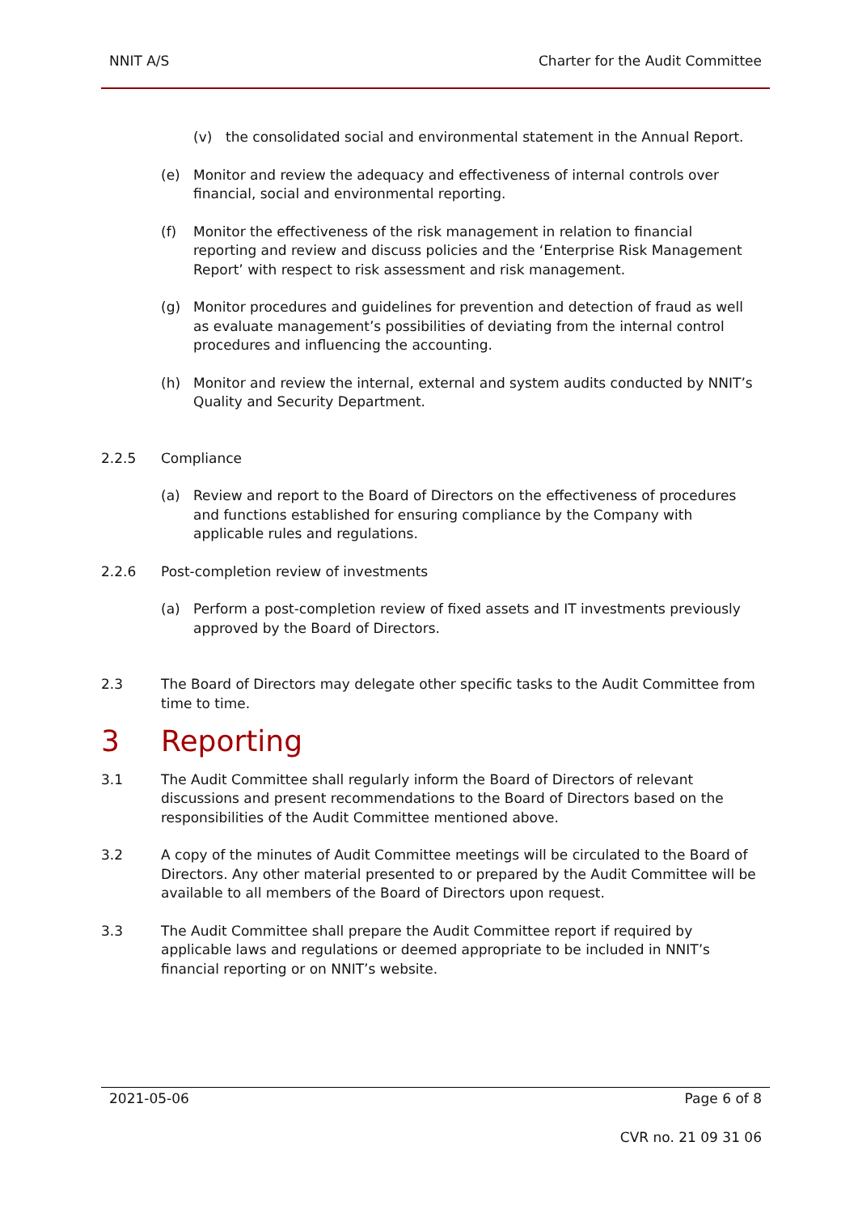NNIT A/S Charter for the Audit Committee
(v) the consolidated social and environmental statement in the Annual Report.
(e) Monitor and review the adequacy and effectiveness of internal controls over financial, social and environmental reporting.
(f) Monitor the effectiveness of the risk management in relation to financial reporting and review and discuss policies and the ‘Enterprise Risk Management Report’ with respect to risk assessment and risk management.
(g) Monitor procedures and guidelines for prevention and detection of fraud as well as evaluate management’s possibilities of deviating from the internal control procedures and influencing the accounting.
(h) Monitor and review the internal, external and system audits conducted by NNIT’s Quality and Security Department.
2.2.5 Compliance
(a) Review and report to the Board of Directors on the effectiveness of procedures and functions established for ensuring compliance by the Company with applicable rules and regulations.
2.2.6 Post-completion review of investments
(a) Perform a post-completion review of fixed assets and IT investments previously approved by the Board of Directors.
2.3 The Board of Directors may delegate other specific tasks to the Audit Committee from time to time.
3 Reporting
3.1 The Audit Committee shall regularly inform the Board of Directors of relevant discussions and present recommendations to the Board of Directors based on the responsibilities of the Audit Committee mentioned above.
3.2 A copy of the minutes of Audit Committee meetings will be circulated to the Board of Directors. Any other material presented to or prepared by the Audit Committee will be available to all members of the Board of Directors upon request.
3.3 The Audit Committee shall prepare the Audit Committee report if required by applicable laws and regulations or deemed appropriate to be included in NNIT’s financial reporting or on NNIT’s website.
2021-05-06 Page 6 of 8
CVR no. 21 09 31 06